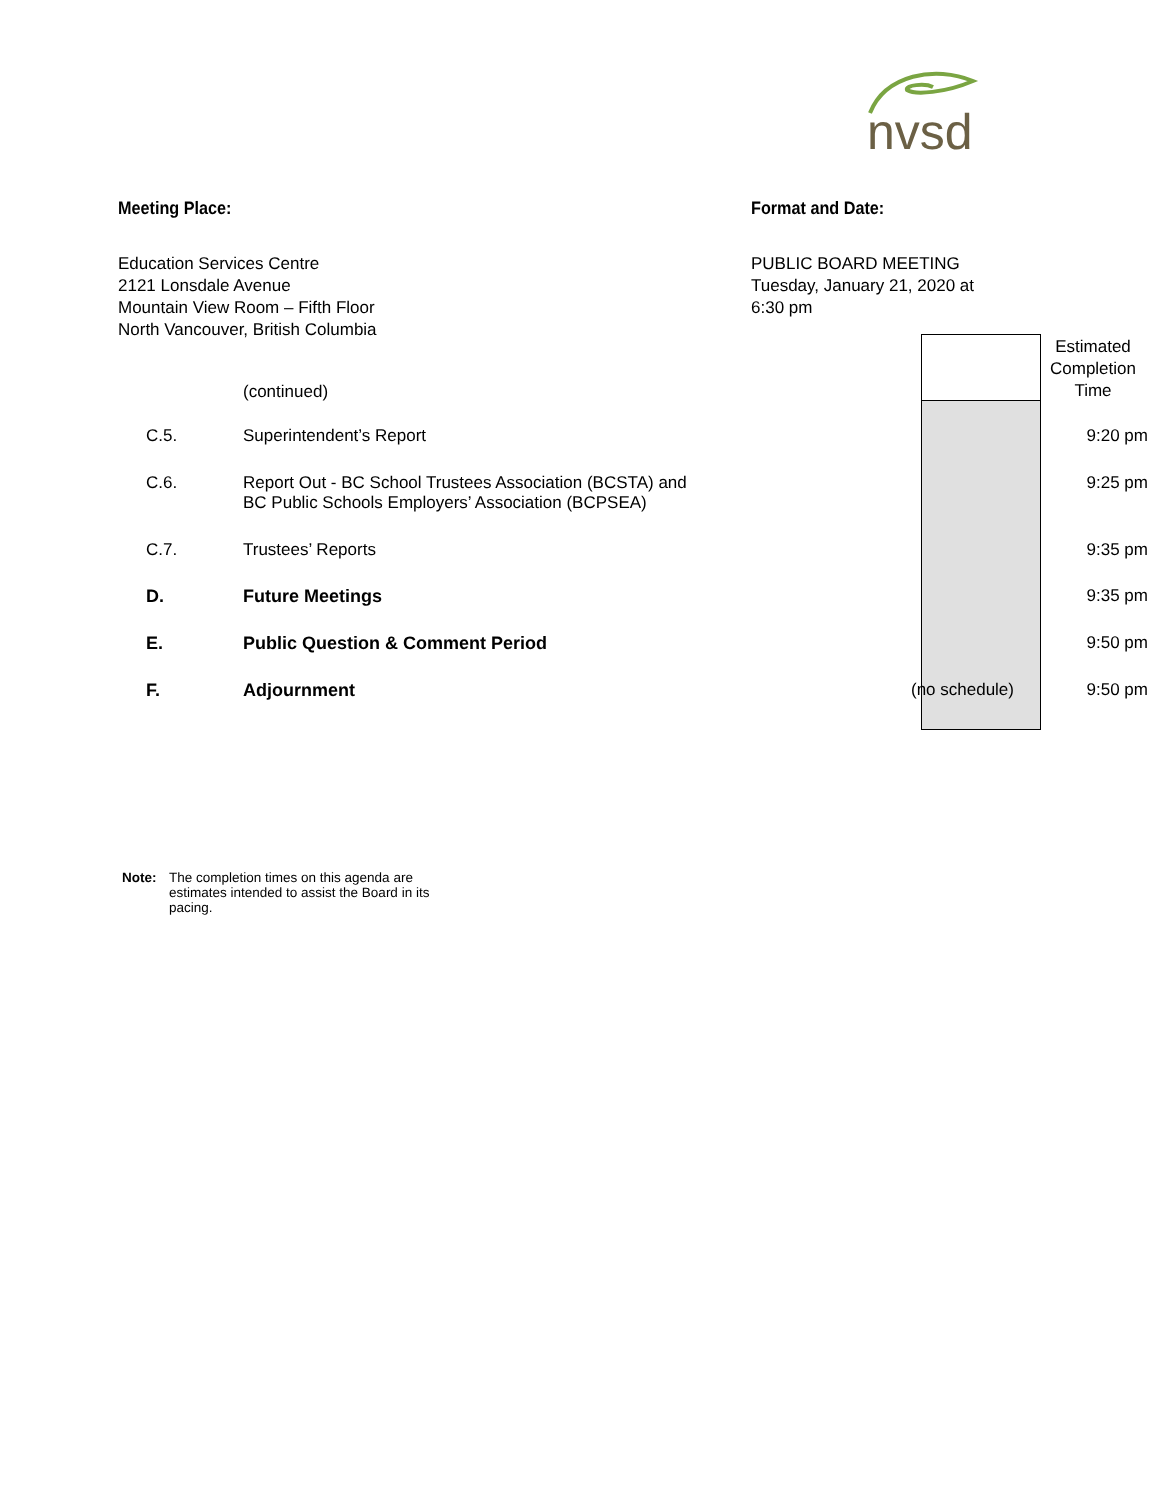nvsd
Meeting Place:
Education Services Centre
2121 Lonsdale Avenue
Mountain View Room – Fifth Floor
North Vancouver, British Columbia
Format and Date:
PUBLIC BOARD MEETING
Tuesday, January 21, 2020 at
6:30 pm
| | | (continued) | | Estimated Completion Time |
| | C.5. | Superintendent’s Report | | 9:20 pm |
| | C.6. | Report Out - BC School Trustees Association (BCSTA) and BC Public Schools Employers’ Association (BCPSEA) | | 9:25 pm |
| | C.7. | Trustees’ Reports | | 9:35 pm |
| | D. | Future Meetings | | 9:35 pm |
| | E. | Public Question & Comment Period | | 9:50 pm |
| | F. | Adjournment | (no schedule) | 9:50 pm |
Note: The completion times on this agenda are
estimates intended to assist the Board in its
pacing.